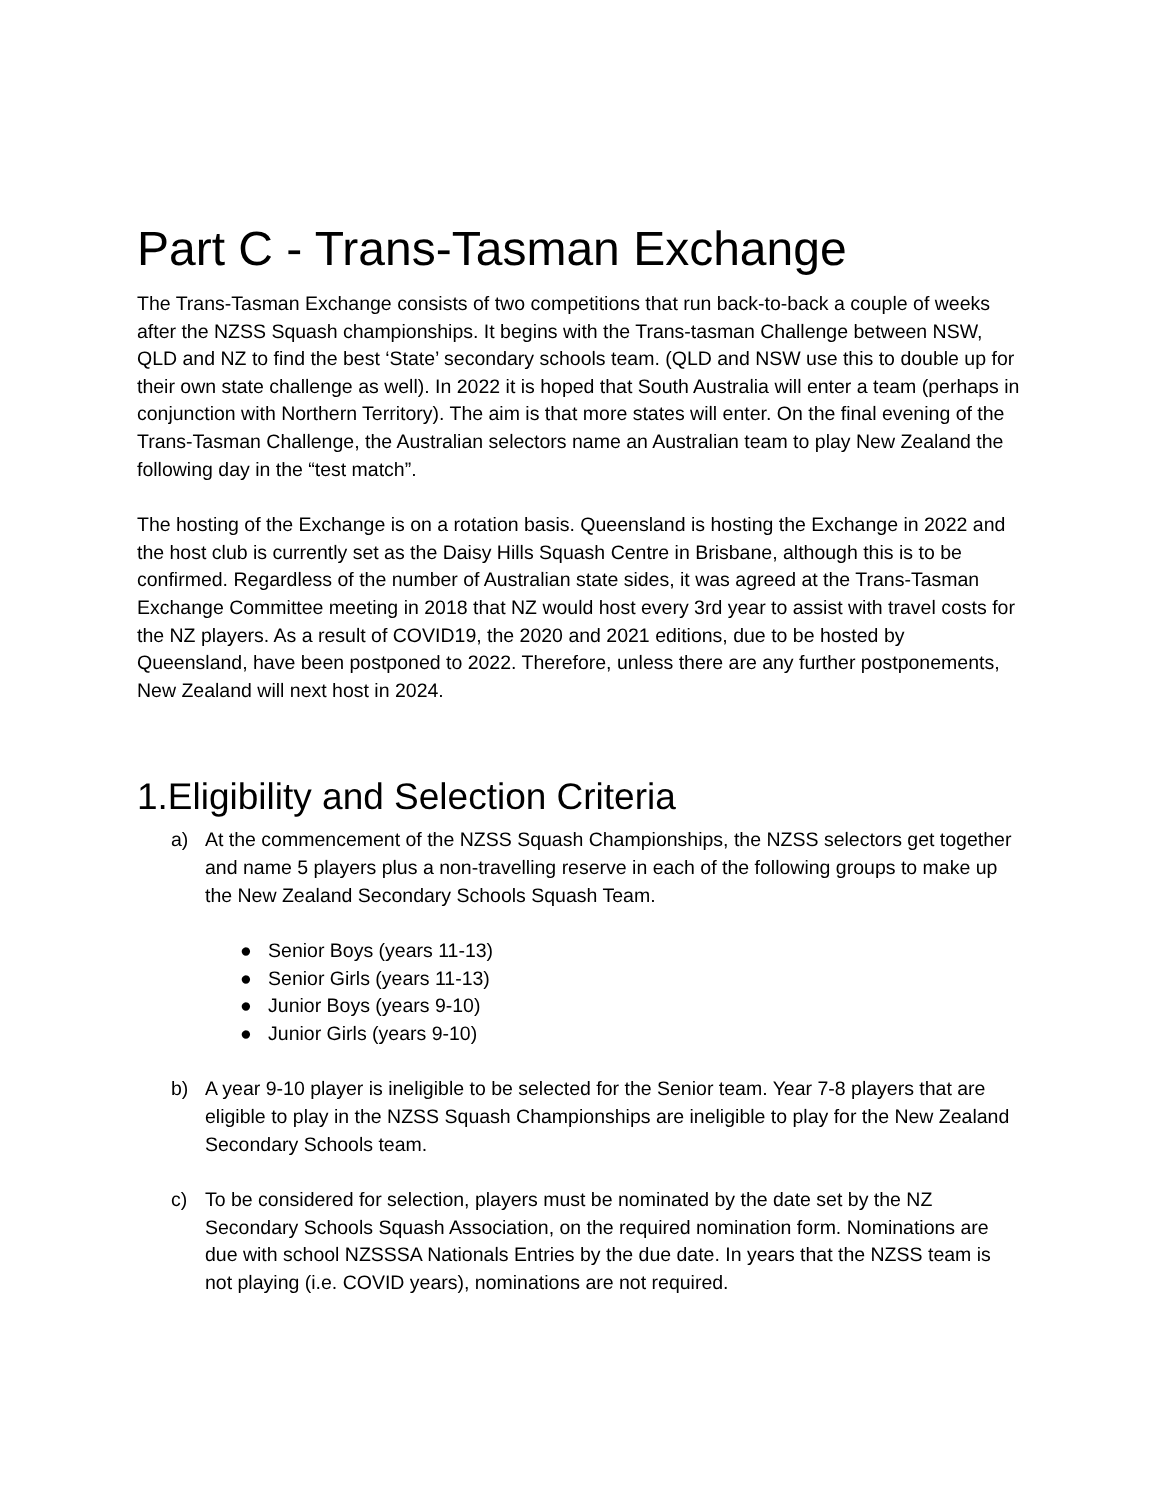Part C - Trans-Tasman Exchange
The Trans-Tasman Exchange consists of two competitions that run back-to-back a couple of weeks after the NZSS Squash championships. It begins with the Trans-tasman Challenge between NSW, QLD and NZ to find the best ‘State’ secondary schools team. (QLD and NSW use this to double up for their own state challenge as well). In 2022 it is hoped that South Australia will enter a team (perhaps in conjunction with Northern Territory). The aim is that more states will enter. On the final evening of the Trans-Tasman Challenge, the Australian selectors name an Australian team to play New Zealand the following day in the “test match”.
The hosting of the Exchange is on a rotation basis. Queensland is hosting the Exchange in 2022 and the host club is currently set as the Daisy Hills Squash Centre in Brisbane, although this is to be confirmed. Regardless of the number of Australian state sides, it was agreed at the Trans-Tasman Exchange Committee meeting in 2018 that NZ would host every 3rd year to assist with travel costs for the NZ players. As a result of COVID19, the 2020 and 2021 editions, due to be hosted by Queensland, have been postponed to 2022. Therefore, unless there are any further postponements, New Zealand will next host in 2024.
1.Eligibility and Selection Criteria
a) At the commencement of the NZSS Squash Championships, the NZSS selectors get together and name 5 players plus a non-travelling reserve in each of the following groups to make up the New Zealand Secondary Schools Squash Team.
● Senior Boys (years 11-13)
● Senior Girls (years 11-13)
● Junior Boys (years 9-10)
● Junior Girls (years 9-10)
b) A year 9-10 player is ineligible to be selected for the Senior team. Year 7-8 players that are eligible to play in the NZSS Squash Championships are ineligible to play for the New Zealand Secondary Schools team.
c) To be considered for selection, players must be nominated by the date set by the NZ Secondary Schools Squash Association, on the required nomination form. Nominations are due with school NZSSSA Nationals Entries by the due date. In years that the NZSS team is not playing (i.e. COVID years), nominations are not required.